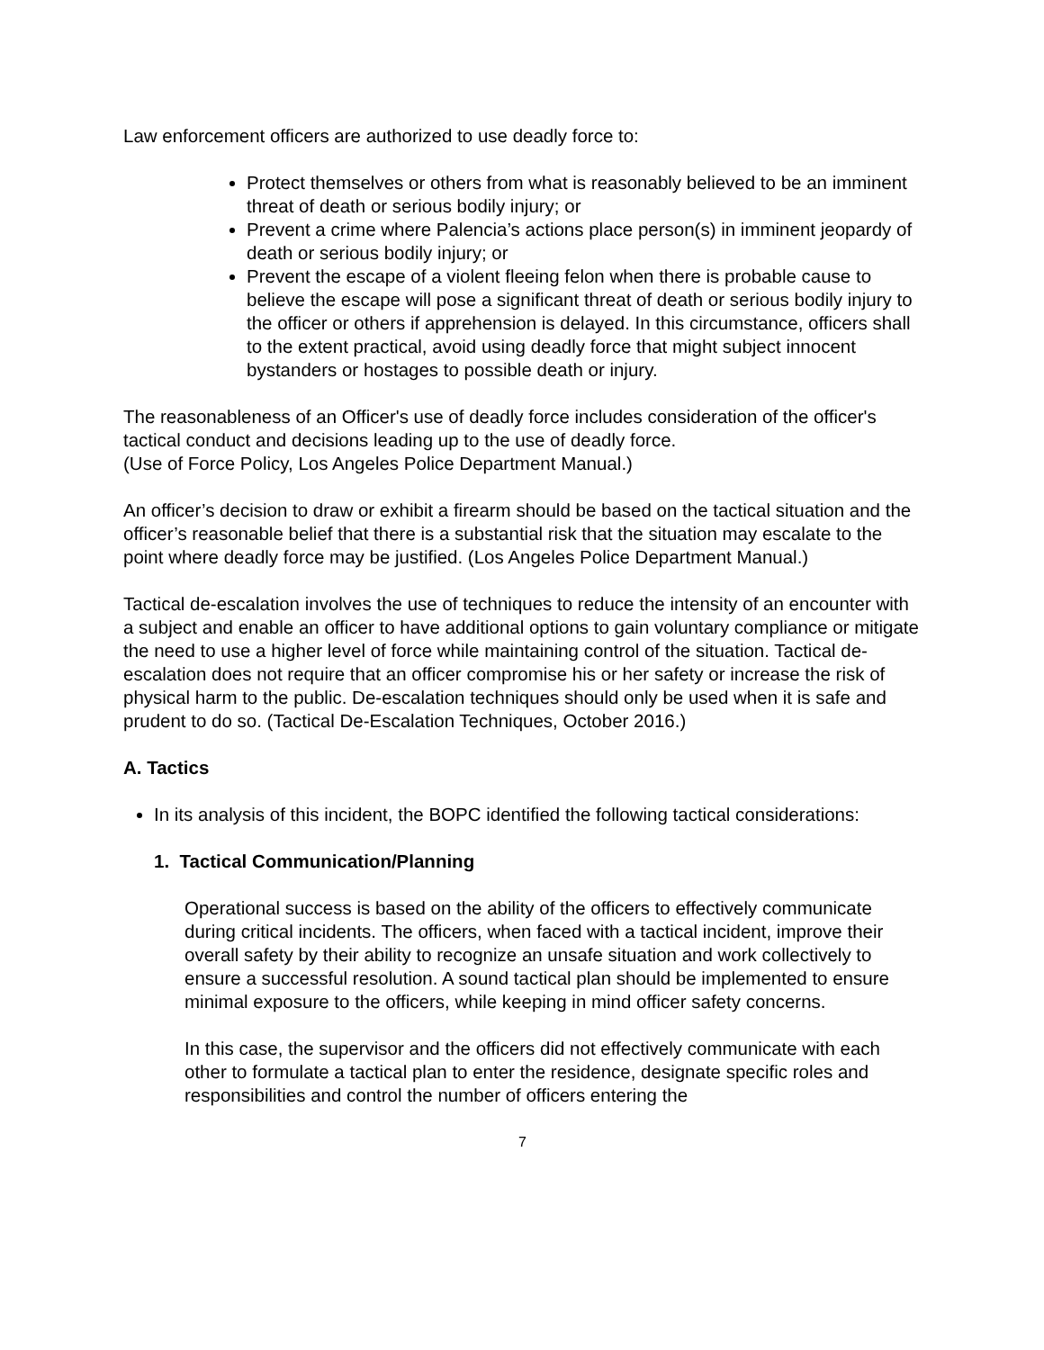Law enforcement officers are authorized to use deadly force to:
Protect themselves or others from what is reasonably believed to be an imminent threat of death or serious bodily injury; or
Prevent a crime where Palencia’s actions place person(s) in imminent jeopardy of death or serious bodily injury; or
Prevent the escape of a violent fleeing felon when there is probable cause to believe the escape will pose a significant threat of death or serious bodily injury to the officer or others if apprehension is delayed. In this circumstance, officers shall to the extent practical, avoid using deadly force that might subject innocent bystanders or hostages to possible death or injury.
The reasonableness of an Officer's use of deadly force includes consideration of the officer's tactical conduct and decisions leading up to the use of deadly force.
(Use of Force Policy, Los Angeles Police Department Manual.)
An officer’s decision to draw or exhibit a firearm should be based on the tactical situation and the officer’s reasonable belief that there is a substantial risk that the situation may escalate to the point where deadly force may be justified. (Los Angeles Police Department Manual.)
Tactical de-escalation involves the use of techniques to reduce the intensity of an encounter with a subject and enable an officer to have additional options to gain voluntary compliance or mitigate the need to use a higher level of force while maintaining control of the situation. Tactical de-escalation does not require that an officer compromise his or her safety or increase the risk of physical harm to the public. De-escalation techniques should only be used when it is safe and prudent to do so. (Tactical De-Escalation Techniques, October 2016.)
A. Tactics
In its analysis of this incident, the BOPC identified the following tactical considerations:
1. Tactical Communication/Planning
Operational success is based on the ability of the officers to effectively communicate during critical incidents. The officers, when faced with a tactical incident, improve their overall safety by their ability to recognize an unsafe situation and work collectively to ensure a successful resolution. A sound tactical plan should be implemented to ensure minimal exposure to the officers, while keeping in mind officer safety concerns.
In this case, the supervisor and the officers did not effectively communicate with each other to formulate a tactical plan to enter the residence, designate specific roles and responsibilities and control the number of officers entering the
7